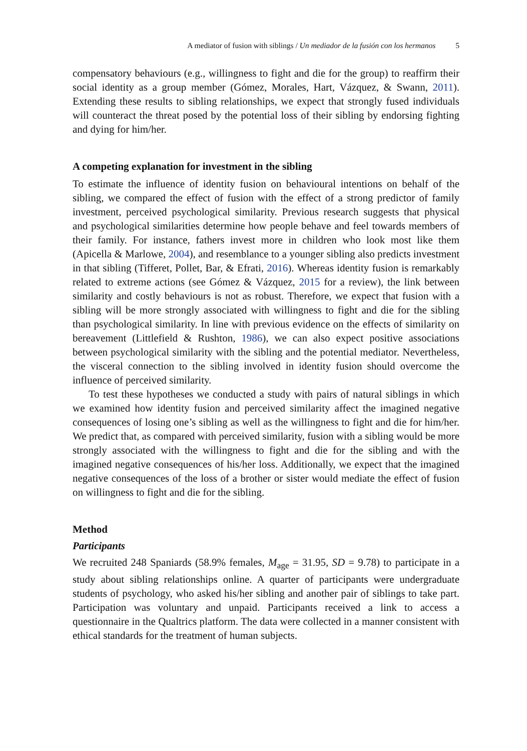A mediator of fusion with siblings / Un mediador de la fusión con los hermanos 5
compensatory behaviours (e.g., willingness to fight and die for the group) to reaffirm their social identity as a group member (Gómez, Morales, Hart, Vázquez, & Swann, 2011). Extending these results to sibling relationships, we expect that strongly fused individuals will counteract the threat posed by the potential loss of their sibling by endorsing fighting and dying for him/her.
A competing explanation for investment in the sibling
To estimate the influence of identity fusion on behavioural intentions on behalf of the sibling, we compared the effect of fusion with the effect of a strong predictor of family investment, perceived psychological similarity. Previous research suggests that physical and psychological similarities determine how people behave and feel towards members of their family. For instance, fathers invest more in children who look most like them (Apicella & Marlowe, 2004), and resemblance to a younger sibling also predicts investment in that sibling (Tifferet, Pollet, Bar, & Efrati, 2016). Whereas identity fusion is remarkably related to extreme actions (see Gómez & Vázquez, 2015 for a review), the link between similarity and costly behaviours is not as robust. Therefore, we expect that fusion with a sibling will be more strongly associated with willingness to fight and die for the sibling than psychological similarity. In line with previous evidence on the effects of similarity on bereavement (Littlefield & Rushton, 1986), we can also expect positive associations between psychological similarity with the sibling and the potential mediator. Nevertheless, the visceral connection to the sibling involved in identity fusion should overcome the influence of perceived similarity.
To test these hypotheses we conducted a study with pairs of natural siblings in which we examined how identity fusion and perceived similarity affect the imagined negative consequences of losing one’s sibling as well as the willingness to fight and die for him/her. We predict that, as compared with perceived similarity, fusion with a sibling would be more strongly associated with the willingness to fight and die for the sibling and with the imagined negative consequences of his/her loss. Additionally, we expect that the imagined negative consequences of the loss of a brother or sister would mediate the effect of fusion on willingness to fight and die for the sibling.
Method
Participants
We recruited 248 Spaniards (58.9% females, M<sub>age</sub> = 31.95, SD = 9.78) to participate in a study about sibling relationships online. A quarter of participants were undergraduate students of psychology, who asked his/her sibling and another pair of siblings to take part. Participation was voluntary and unpaid. Participants received a link to access a questionnaire in the Qualtrics platform. The data were collected in a manner consistent with ethical standards for the treatment of human subjects.